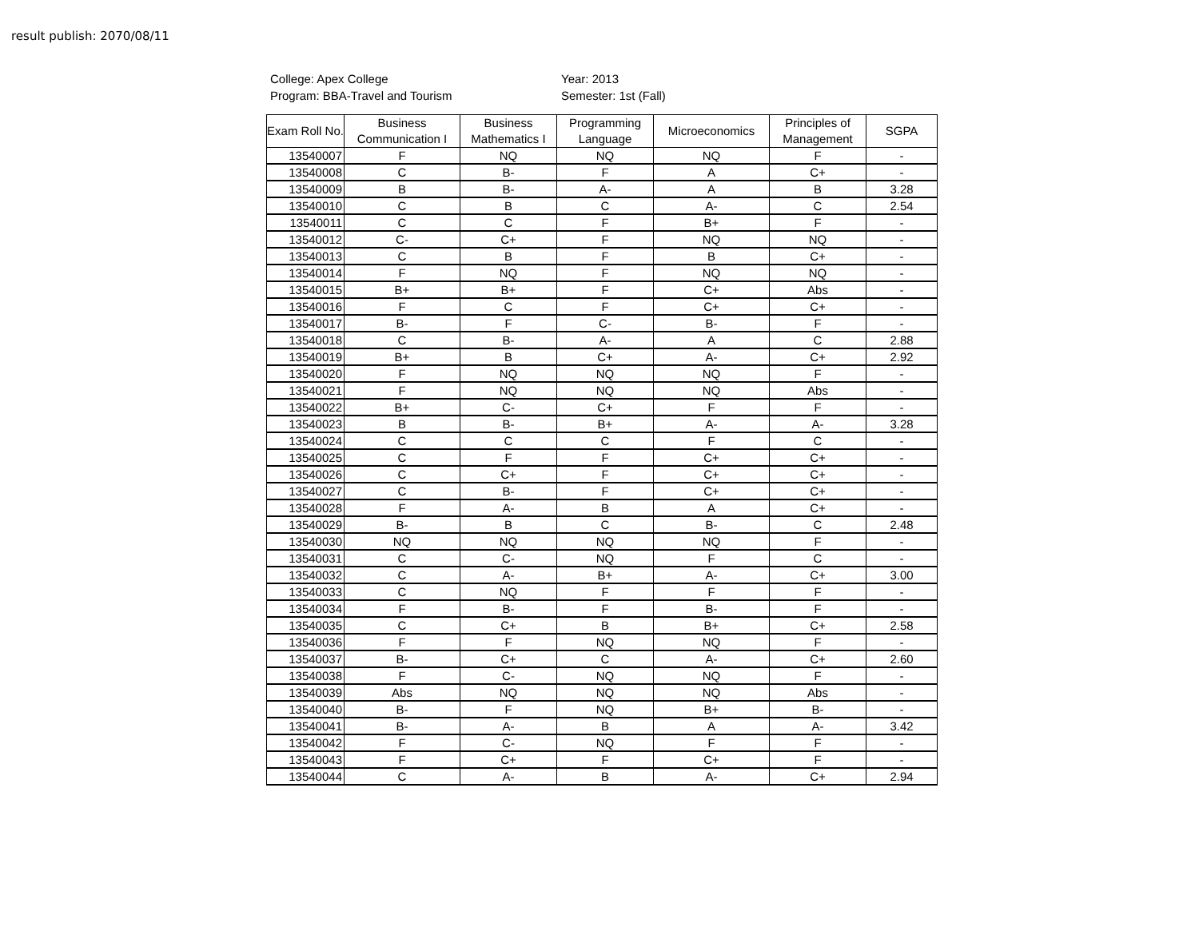result publish: 2070/08/11
College: Apex College
Program: BBA-Travel and Tourism
Year: 2013
Semester: 1st (Fall)
| Exam Roll No. | Business Communication I | Business Mathematics I | Programming Language | Microeconomics | Principles of Management | SGPA |
| --- | --- | --- | --- | --- | --- | --- |
| 13540007 | F | NQ | NQ | NQ | F | - |
| 13540008 | C | B- | F | A | C+ | - |
| 13540009 | B | B- | A- | A | B | 3.28 |
| 13540010 | C | B | C | A- | C | 2.54 |
| 13540011 | C | C | F | B+ | F | - |
| 13540012 | C- | C+ | F | NQ | NQ | - |
| 13540013 | C | B | F | B | C+ | - |
| 13540014 | F | NQ | F | NQ | NQ | - |
| 13540015 | B+ | B+ | F | C+ | Abs | - |
| 13540016 | F | C | F | C+ | C+ | - |
| 13540017 | B- | F | C- | B- | F | - |
| 13540018 | C | B- | A- | A | C | 2.88 |
| 13540019 | B+ | B | C+ | A- | C+ | 2.92 |
| 13540020 | F | NQ | NQ | NQ | F | - |
| 13540021 | F | NQ | NQ | NQ | Abs | - |
| 13540022 | B+ | C- | C+ | F | F | - |
| 13540023 | B | B- | B+ | A- | A- | 3.28 |
| 13540024 | C | C | C | F | C | - |
| 13540025 | C | F | F | C+ | C+ | - |
| 13540026 | C | C+ | F | C+ | C+ | - |
| 13540027 | C | B- | F | C+ | C+ | - |
| 13540028 | F | A- | B | A | C+ | - |
| 13540029 | B- | B | C | B- | C | 2.48 |
| 13540030 | NQ | NQ | NQ | NQ | F | - |
| 13540031 | C | C- | NQ | F | C | - |
| 13540032 | C | A- | B+ | A- | C+ | 3.00 |
| 13540033 | C | NQ | F | F | F | - |
| 13540034 | F | B- | F | B- | F | - |
| 13540035 | C | C+ | B | B+ | C+ | 2.58 |
| 13540036 | F | F | NQ | NQ | F | - |
| 13540037 | B- | C+ | C | A- | C+ | 2.60 |
| 13540038 | F | C- | NQ | NQ | F | - |
| 13540039 | Abs | NQ | NQ | NQ | Abs | - |
| 13540040 | B- | F | NQ | B+ | B- | - |
| 13540041 | B- | A- | B | A | A- | 3.42 |
| 13540042 | F | C- | NQ | F | F | - |
| 13540043 | F | C+ | F | C+ | F | - |
| 13540044 | C | A- | B | A- | C+ | 2.94 |